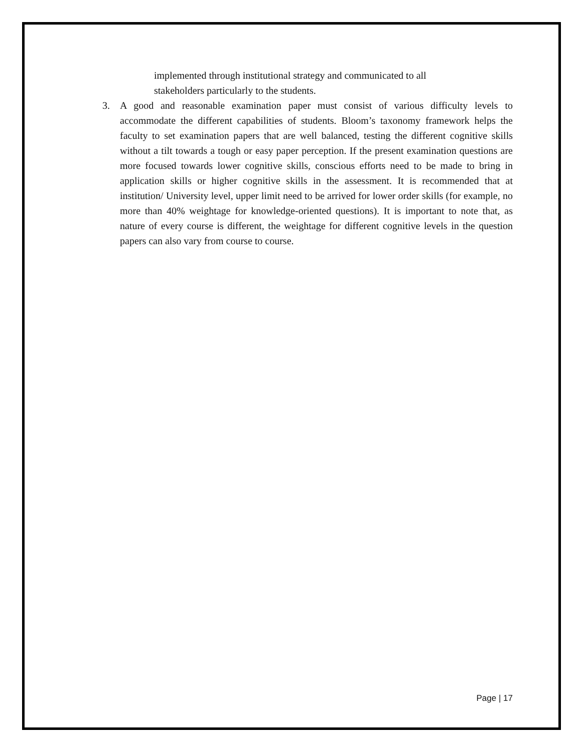implemented through institutional strategy and communicated to all
stakeholders particularly to the students.
3. A good and reasonable examination paper must consist of various difficulty levels to accommodate the different capabilities of students. Bloom’s taxonomy framework helps the faculty to set examination papers that are well balanced, testing the different cognitive skills without a tilt towards a tough or easy paper perception. If the present examination questions are more focused towards lower cognitive skills, conscious efforts need to be made to bring in application skills or higher cognitive skills in the assessment. It is recommended that at institution/ University level, upper limit need to be arrived for lower order skills (for example, no more than 40% weightage for knowledge-oriented questions). It is important to note that, as nature of every course is different, the weightage for different cognitive levels in the question papers can also vary from course to course.
Page | 17